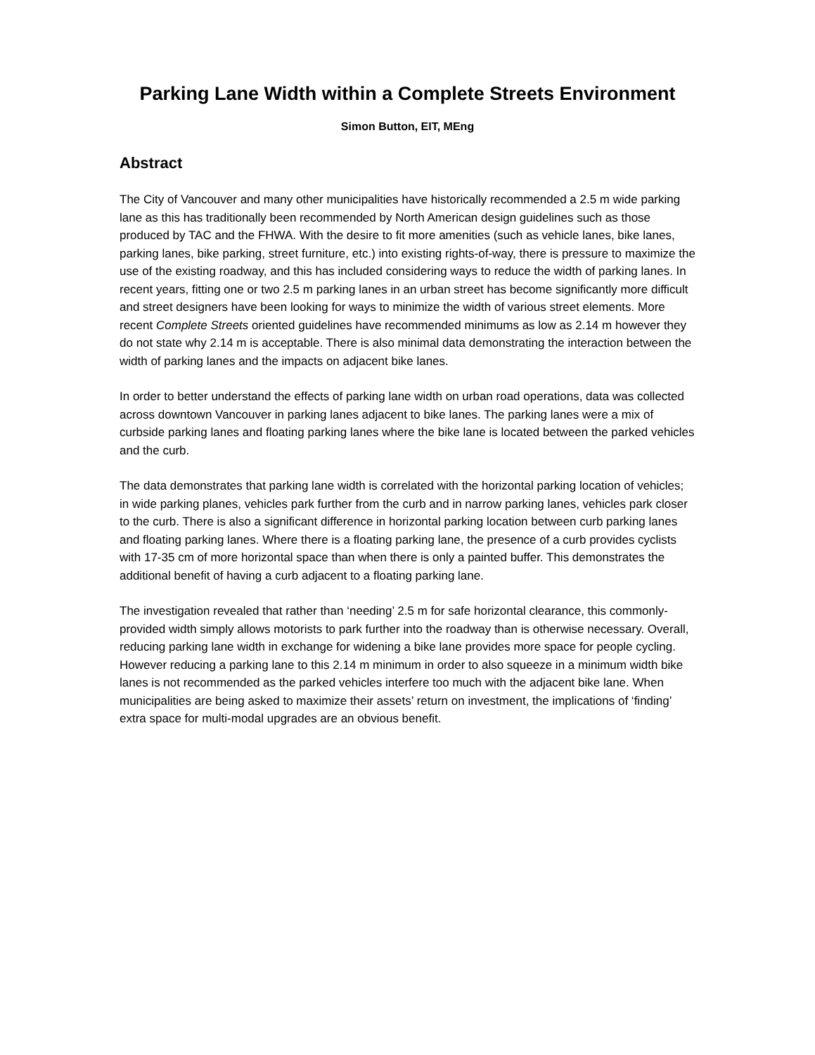Parking Lane Width within a Complete Streets Environment
Simon Button, EIT, MEng
Abstract
The City of Vancouver and many other municipalities have historically recommended a 2.5 m wide parking lane as this has traditionally been recommended by North American design guidelines such as those produced by TAC and the FHWA. With the desire to fit more amenities (such as vehicle lanes, bike lanes, parking lanes, bike parking, street furniture, etc.) into existing rights-of-way, there is pressure to maximize the use of the existing roadway, and this has included considering ways to reduce the width of parking lanes. In recent years, fitting one or two 2.5 m parking lanes in an urban street has become significantly more difficult and street designers have been looking for ways to minimize the width of various street elements. More recent Complete Streets oriented guidelines have recommended minimums as low as 2.14 m however they do not state why 2.14 m is acceptable. There is also minimal data demonstrating the interaction between the width of parking lanes and the impacts on adjacent bike lanes.
In order to better understand the effects of parking lane width on urban road operations, data was collected across downtown Vancouver in parking lanes adjacent to bike lanes. The parking lanes were a mix of curbside parking lanes and floating parking lanes where the bike lane is located between the parked vehicles and the curb.
The data demonstrates that parking lane width is correlated with the horizontal parking location of vehicles; in wide parking planes, vehicles park further from the curb and in narrow parking lanes, vehicles park closer to the curb. There is also a significant difference in horizontal parking location between curb parking lanes and floating parking lanes. Where there is a floating parking lane, the presence of a curb provides cyclists with 17-35 cm of more horizontal space than when there is only a painted buffer. This demonstrates the additional benefit of having a curb adjacent to a floating parking lane.
The investigation revealed that rather than ‘needing’ 2.5 m for safe horizontal clearance, this commonly-provided width simply allows motorists to park further into the roadway than is otherwise necessary. Overall, reducing parking lane width in exchange for widening a bike lane provides more space for people cycling. However reducing a parking lane to this 2.14 m minimum in order to also squeeze in a minimum width bike lanes is not recommended as the parked vehicles interfere too much with the adjacent bike lane. When municipalities are being asked to maximize their assets’ return on investment, the implications of ‘finding’ extra space for multi-modal upgrades are an obvious benefit.